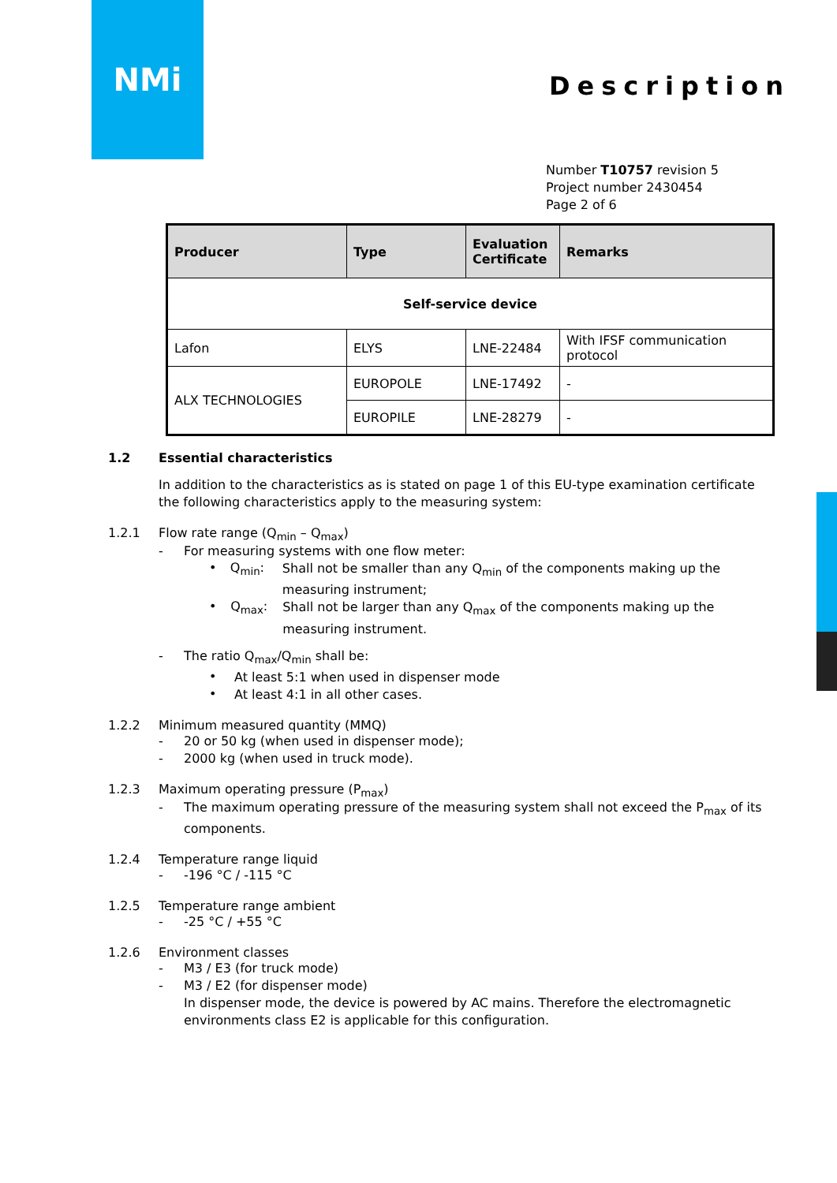NMi
Description
Number T10757 revision 5
Project number 2430454
Page 2 of 6
| Producer | Type | Evaluation Certificate | Remarks |
| --- | --- | --- | --- |
| Self-service device | | | |
| Lafon | ELYS | LNE-22484 | With IFSF communication protocol |
| ALX TECHNOLOGIES | EUROPOLE | LNE-17492 | - |
| | EUROPILE | LNE-28279 | - |
1.2 Essential characteristics
In addition to the characteristics as is stated on page 1 of this EU-type examination certificate the following characteristics apply to the measuring system:
1.2.1 Flow rate range (Q<sub>min</sub> – Q<sub>max</sub>)
- For measuring systems with one flow meter:
• Q<sub>min</sub>:
Shall not be smaller than any Q<sub>min</sub> of the components making up the measuring instrument;
• Q<sub>max</sub>:
Shall not be larger than any Q<sub>max</sub> of the components making up the measuring instrument.
- The ratio Q<sub>max</sub>/Q<sub>min</sub> shall be:
•
At least 5:1 when used in dispenser mode
•
At least 4:1 in all other cases.
1.2.2 Minimum measured quantity (MMQ)
- 20 or 50 kg (when used in dispenser mode);
- 2000 kg (when used in truck mode).
1.2.3 Maximum operating pressure (P<sub>max</sub>)
- The maximum operating pressure of the measuring system shall not exceed the P<sub>max</sub> of its components.
1.2.4 Temperature range liquid
- -196 °C / -115 °C
1.2.5 Temperature range ambient
- -25 °C / +55 °C
1.2.6 Environment classes
- M3 / E3 (for truck mode)
- M3 / E2 (for dispenser mode)
In dispenser mode, the device is powered by AC mains. Therefore the electromagnetic environments class E2 is applicable for this configuration.